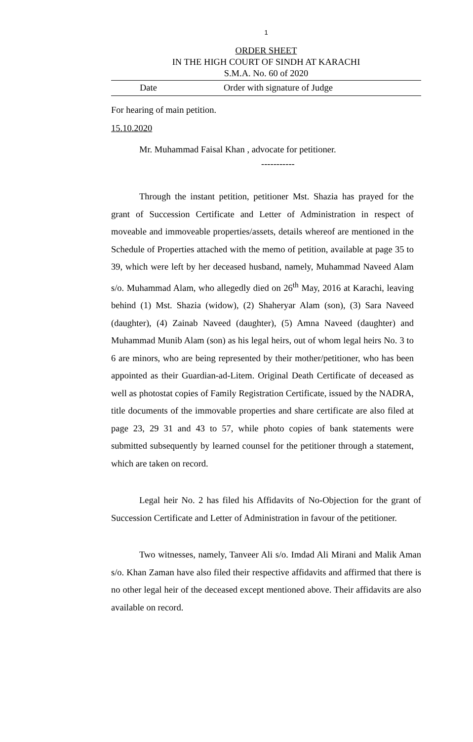1
ORDER SHEET
IN THE HIGH COURT OF SINDH AT KARACHI
S.M.A. No. 60 of 2020
| Date | Order with signature of Judge |
For hearing of main petition.
15.10.2020
Mr. Muhammad Faisal Khan , advocate for petitioner.
-----------
Through the instant petition, petitioner Mst. Shazia has prayed for the grant of Succession Certificate and Letter of Administration in respect of moveable and immoveable properties/assets, details whereof are mentioned in the Schedule of Properties attached with the memo of petition, available at page 35 to 39, which were left by her deceased husband, namely, Muhammad Naveed Alam s/o. Muhammad Alam, who allegedly died on 26<sup>th</sup> May, 2016 at Karachi, leaving behind (1) Mst. Shazia (widow), (2) Shaheryar Alam (son), (3) Sara Naveed (daughter), (4) Zainab Naveed (daughter), (5) Amna Naveed (daughter) and Muhammad Munib Alam (son) as his legal heirs, out of whom legal heirs No. 3 to 6 are minors, who are being represented by their mother/petitioner, who has been appointed as their Guardian-ad-Litem. Original Death Certificate of deceased as well as photostat copies of Family Registration Certificate, issued by the NADRA, title documents of the immovable properties and share certificate are also filed at page 23, 29 31 and 43 to 57, while photo copies of bank statements were submitted subsequently by learned counsel for the petitioner through a statement, which are taken on record.
Legal heir No. 2 has filed his Affidavits of No-Objection for the grant of Succession Certificate and Letter of Administration in favour of the petitioner.
Two witnesses, namely, Tanveer Ali s/o. Imdad Ali Mirani and Malik Aman s/o. Khan Zaman have also filed their respective affidavits and affirmed that there is no other legal heir of the deceased except mentioned above. Their affidavits are also available on record.